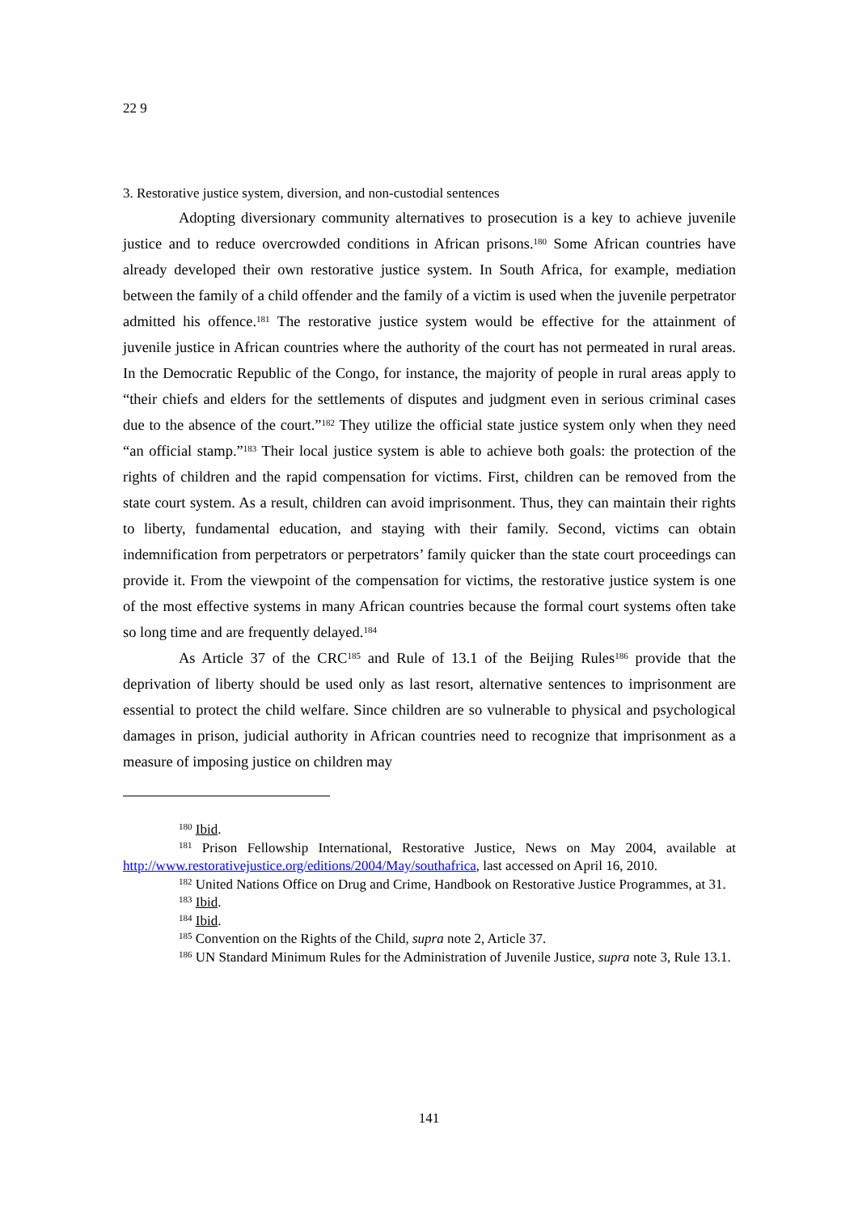22 9
3. Restorative justice system, diversion, and non-custodial sentences
Adopting diversionary community alternatives to prosecution is a key to achieve juvenile justice and to reduce overcrowded conditions in African prisons.<sup>180</sup> Some African countries have already developed their own restorative justice system. In South Africa, for example, mediation between the family of a child offender and the family of a victim is used when the juvenile perpetrator admitted his offence.<sup>181</sup> The restorative justice system would be effective for the attainment of juvenile justice in African countries where the authority of the court has not permeated in rural areas. In the Democratic Republic of the Congo, for instance, the majority of people in rural areas apply to “their chiefs and elders for the settlements of disputes and judgment even in serious criminal cases due to the absence of the court.”<sup>182</sup> They utilize the official state justice system only when they need “an official stamp.”<sup>183</sup> Their local justice system is able to achieve both goals: the protection of the rights of children and the rapid compensation for victims. First, children can be removed from the state court system. As a result, children can avoid imprisonment. Thus, they can maintain their rights to liberty, fundamental education, and staying with their family. Second, victims can obtain indemnification from perpetrators or perpetrators’ family quicker than the state court proceedings can provide it. From the viewpoint of the compensation for victims, the restorative justice system is one of the most effective systems in many African countries because the formal court systems often take so long time and are frequently delayed.<sup>184</sup>
As Article 37 of the CRC<sup>185</sup> and Rule of 13.1 of the Beijing Rules<sup>186</sup> provide that the deprivation of liberty should be used only as last resort, alternative sentences to imprisonment are essential to protect the child welfare. Since children are so vulnerable to physical and psychological damages in prison, judicial authority in African countries need to recognize that imprisonment as a measure of imposing justice on children may
<sup>180</sup> Ibid.
<sup>181</sup> Prison Fellowship International, Restorative Justice, News on May 2004, available at http://www.restorativejustice.org/editions/2004/May/southafrica, last accessed on April 16, 2010.
<sup>182</sup> United Nations Office on Drug and Crime, Handbook on Restorative Justice Programmes, at 31.
<sup>183</sup> Ibid.
<sup>184</sup> Ibid.
<sup>185</sup> Convention on the Rights of the Child, supra note 2, Article 37.
<sup>186</sup> UN Standard Minimum Rules for the Administration of Juvenile Justice, supra note 3, Rule 13.1.
141